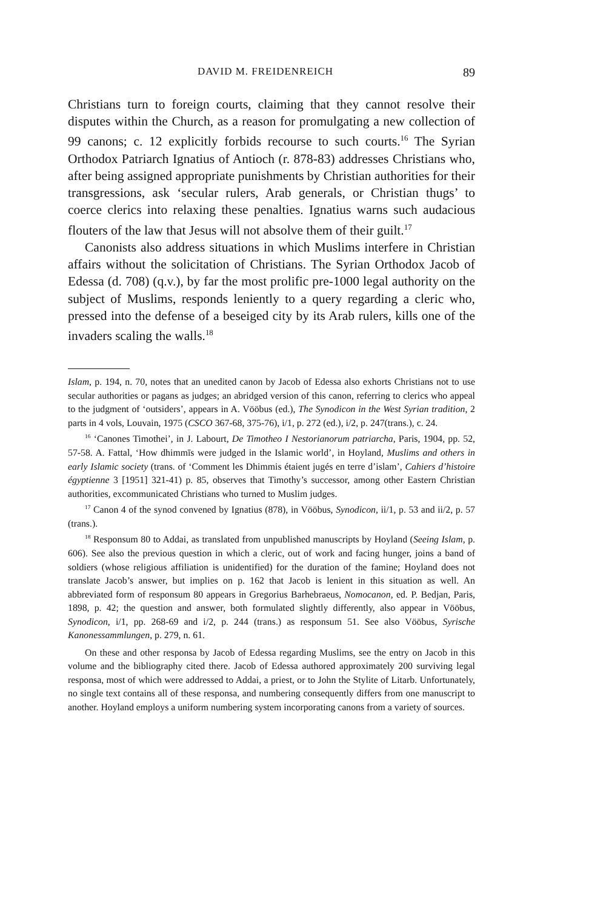DAVID M. FREIDENREICH 89
Christians turn to foreign courts, claiming that they cannot resolve their disputes within the Church, as a reason for promulgating a new collection of 99 canons; c. 12 explicitly forbids recourse to such courts.<sup>16</sup> The Syrian Orthodox Patriarch Ignatius of Antioch (r. 878-83) addresses Christians who, after being assigned appropriate punishments by Christian authorities for their transgressions, ask ‘secular rulers, Arab generals, or Christian thugs’ to coerce clerics into relaxing these penalties. Ignatius warns such audacious flouters of the law that Jesus will not absolve them of their guilt.<sup>17</sup>
Canonists also address situations in which Muslims interfere in Christian affairs without the solicitation of Christians. The Syrian Orthodox Jacob of Edessa (d. 708) (q.v.), by far the most prolific pre-1000 legal authority on the subject of Muslims, responds leniently to a query regarding a cleric who, pressed into the defense of a beseiged city by its Arab rulers, kills one of the invaders scaling the walls.<sup>18</sup>
Islam, p. 194, n. 70, notes that an unedited canon by Jacob of Edessa also exhorts Christians not to use secular authorities or pagans as judges; an abridged version of this canon, referring to clerics who appeal to the judgment of ‘outsiders’, appears in A. Vööbus (ed.), The Synodicon in the West Syrian tradition, 2 parts in 4 vols, Louvain, 1975 (CSCO 367-68, 375-76), i/1, p. 272 (ed.), i/2, p. 247(trans.), c. 24.
<sup>16</sup> ‘Canones Timothei’, in J. Labourt, De Timotheo I Nestorianorum patriarcha, Paris, 1904, pp. 52, 57-58. A. Fattal, ‘How dhimmīs were judged in the Islamic world’, in Hoyland, Muslims and others in early Islamic society (trans. of ‘Comment les Dhimmis étaient jugés en terre d’islam’, Cahiers d’histoire égyptienne 3 [1951] 321-41) p. 85, observes that Timothy’s successor, among other Eastern Christian authorities, excommunicated Christians who turned to Muslim judges.
<sup>17</sup> Canon 4 of the synod convened by Ignatius (878), in Vööbus, Synodicon, ii/1, p. 53 and ii/2, p. 57 (trans.).
<sup>18</sup> Responsum 80 to Addai, as translated from unpublished manuscripts by Hoyland (Seeing Islam, p. 606). See also the previous question in which a cleric, out of work and facing hunger, joins a band of soldiers (whose religious affiliation is unidentified) for the duration of the famine; Hoyland does not translate Jacob’s answer, but implies on p. 162 that Jacob is lenient in this situation as well. An abbreviated form of responsum 80 appears in Gregorius Barhebraeus, Nomocanon, ed. P. Bedjan, Paris, 1898, p. 42; the question and answer, both formulated slightly differently, also appear in Vööbus, Synodicon, i/1, pp. 268-69 and i/2, p. 244 (trans.) as responsum 51. See also Vööbus, Syrische Kanonessammlungen, p. 279, n. 61.
On these and other responsa by Jacob of Edessa regarding Muslims, see the entry on Jacob in this volume and the bibliography cited there. Jacob of Edessa authored approximately 200 surviving legal responsa, most of which were addressed to Addai, a priest, or to John the Stylite of Litarb. Unfortunately, no single text contains all of these responsa, and numbering consequently differs from one manuscript to another. Hoyland employs a uniform numbering system incorporating canons from a variety of sources.